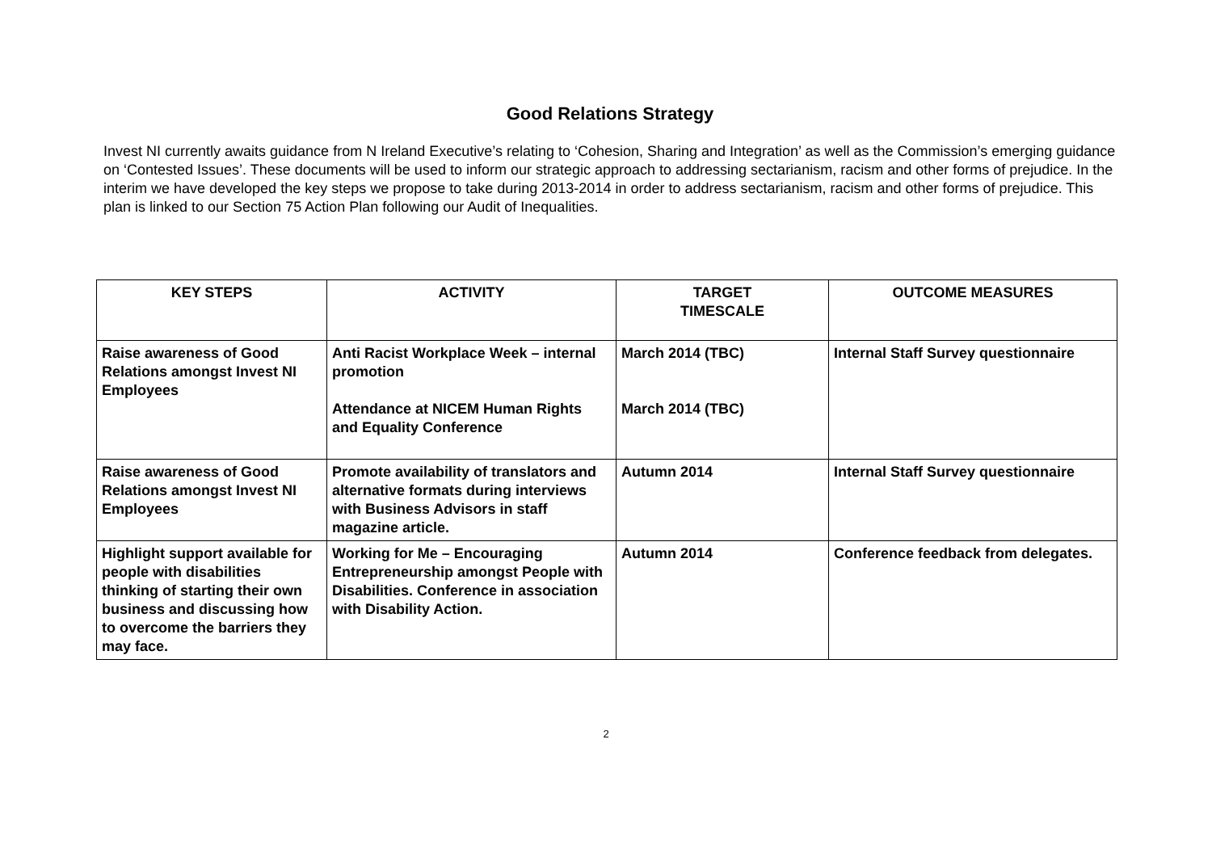Good Relations Strategy
Invest NI currently awaits guidance from N Ireland Executive’s relating to ‘Cohesion, Sharing and Integration’ as well as the Commission’s emerging guidance on ‘Contested Issues’. These documents will be used to inform our strategic approach to addressing sectarianism, racism and other forms of prejudice. In the interim we have developed the key steps we propose to take during 2013-2014 in order to address sectarianism, racism and other forms of prejudice. This plan is linked to our Section 75 Action Plan following our Audit of Inequalities.
| KEY STEPS | ACTIVITY | TARGET TIMESCALE | OUTCOME MEASURES |
| --- | --- | --- | --- |
| Raise awareness of Good Relations amongst Invest NI Employees | Anti Racist Workplace Week – internal promotion Attendance at NICEM Human Rights and Equality Conference | March 2014 (TBC) March 2014 (TBC) | Internal Staff Survey questionnaire |
| Raise awareness of Good Relations amongst Invest NI Employees | Promote availability of translators and alternative formats during interviews with Business Advisors in staff magazine article. | Autumn 2014 | Internal Staff Survey questionnaire |
| Highlight support available for people with disabilities thinking of starting their own business and discussing how to overcome the barriers they may face. | Working for Me – Encouraging Entrepreneurship amongst People with Disabilities. Conference in association with Disability Action. | Autumn 2014 | Conference feedback from delegates. |
2